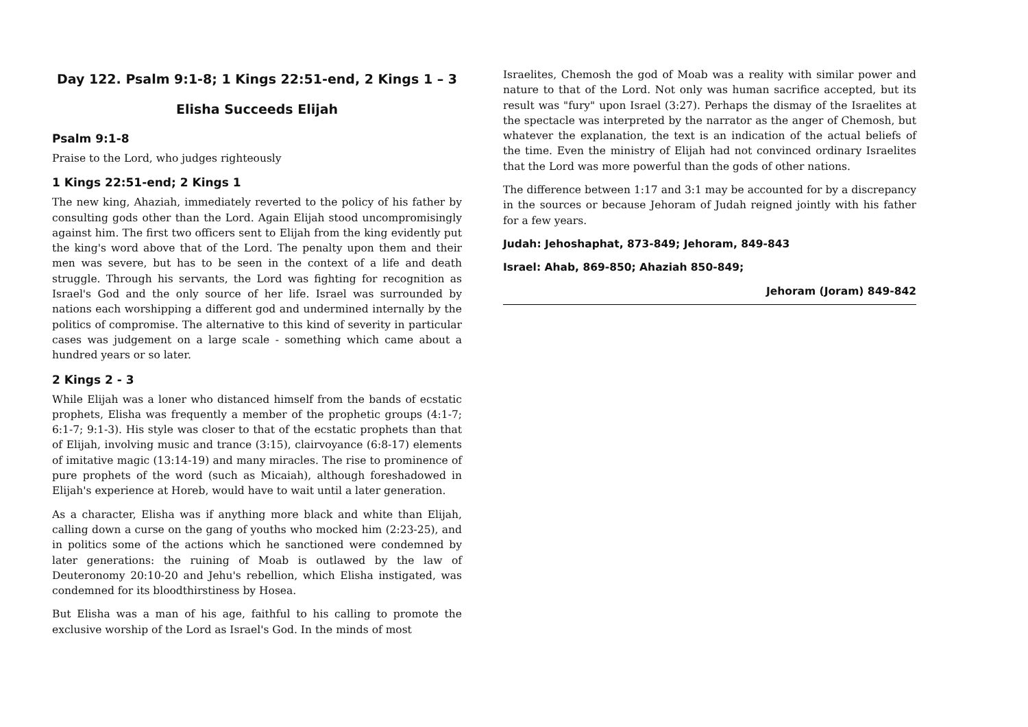Day 122. Psalm 9:1-8; 1 Kings 22:51-end, 2 Kings 1 – 3
Elisha Succeeds Elijah
Psalm 9:1-8
Praise to the Lord, who judges righteously
1 Kings 22:51-end; 2 Kings 1
The new king, Ahaziah, immediately reverted to the policy of his father by consulting gods other than the Lord. Again Elijah stood uncompromisingly against him. The first two officers sent to Elijah from the king evidently put the king's word above that of the Lord. The penalty upon them and their men was severe, but has to be seen in the context of a life and death struggle. Through his servants, the Lord was fighting for recognition as Israel's God and the only source of her life. Israel was surrounded by nations each worshipping a different god and undermined internally by the politics of compromise. The alternative to this kind of severity in particular cases was judgement on a large scale - something which came about a hundred years or so later.
2 Kings 2 - 3
While Elijah was a loner who distanced himself from the bands of ecstatic prophets, Elisha was frequently a member of the prophetic groups (4:1-7; 6:1-7; 9:1-3). His style was closer to that of the ecstatic prophets than that of Elijah, involving music and trance (3:15), clairvoyance (6:8-17) elements of imitative magic (13:14-19) and many miracles. The rise to prominence of pure prophets of the word (such as Micaiah), although foreshadowed in Elijah's experience at Horeb, would have to wait until a later generation.
As a character, Elisha was if anything more black and white than Elijah, calling down a curse on the gang of youths who mocked him (2:23-25), and in politics some of the actions which he sanctioned were condemned by later generations: the ruining of Moab is outlawed by the law of Deuteronomy 20:10-20 and Jehu's rebellion, which Elisha instigated, was condemned for its bloodthirstiness by Hosea.
But Elisha was a man of his age, faithful to his calling to promote the exclusive worship of the Lord as Israel's God. In the minds of most
Israelites, Chemosh the god of Moab was a reality with similar power and nature to that of the Lord. Not only was human sacrifice accepted, but its result was "fury" upon Israel (3:27). Perhaps the dismay of the Israelites at the spectacle was interpreted by the narrator as the anger of Chemosh, but whatever the explanation, the text is an indication of the actual beliefs of the time. Even the ministry of Elijah had not convinced ordinary Israelites that the Lord was more powerful than the gods of other nations.
The difference between 1:17 and 3:1 may be accounted for by a discrepancy in the sources or because Jehoram of Judah reigned jointly with his father for a few years.
Judah: Jehoshaphat, 873-849; Jehoram, 849-843
Israel: Ahab, 869-850; Ahaziah 850-849;
Jehoram (Joram) 849-842